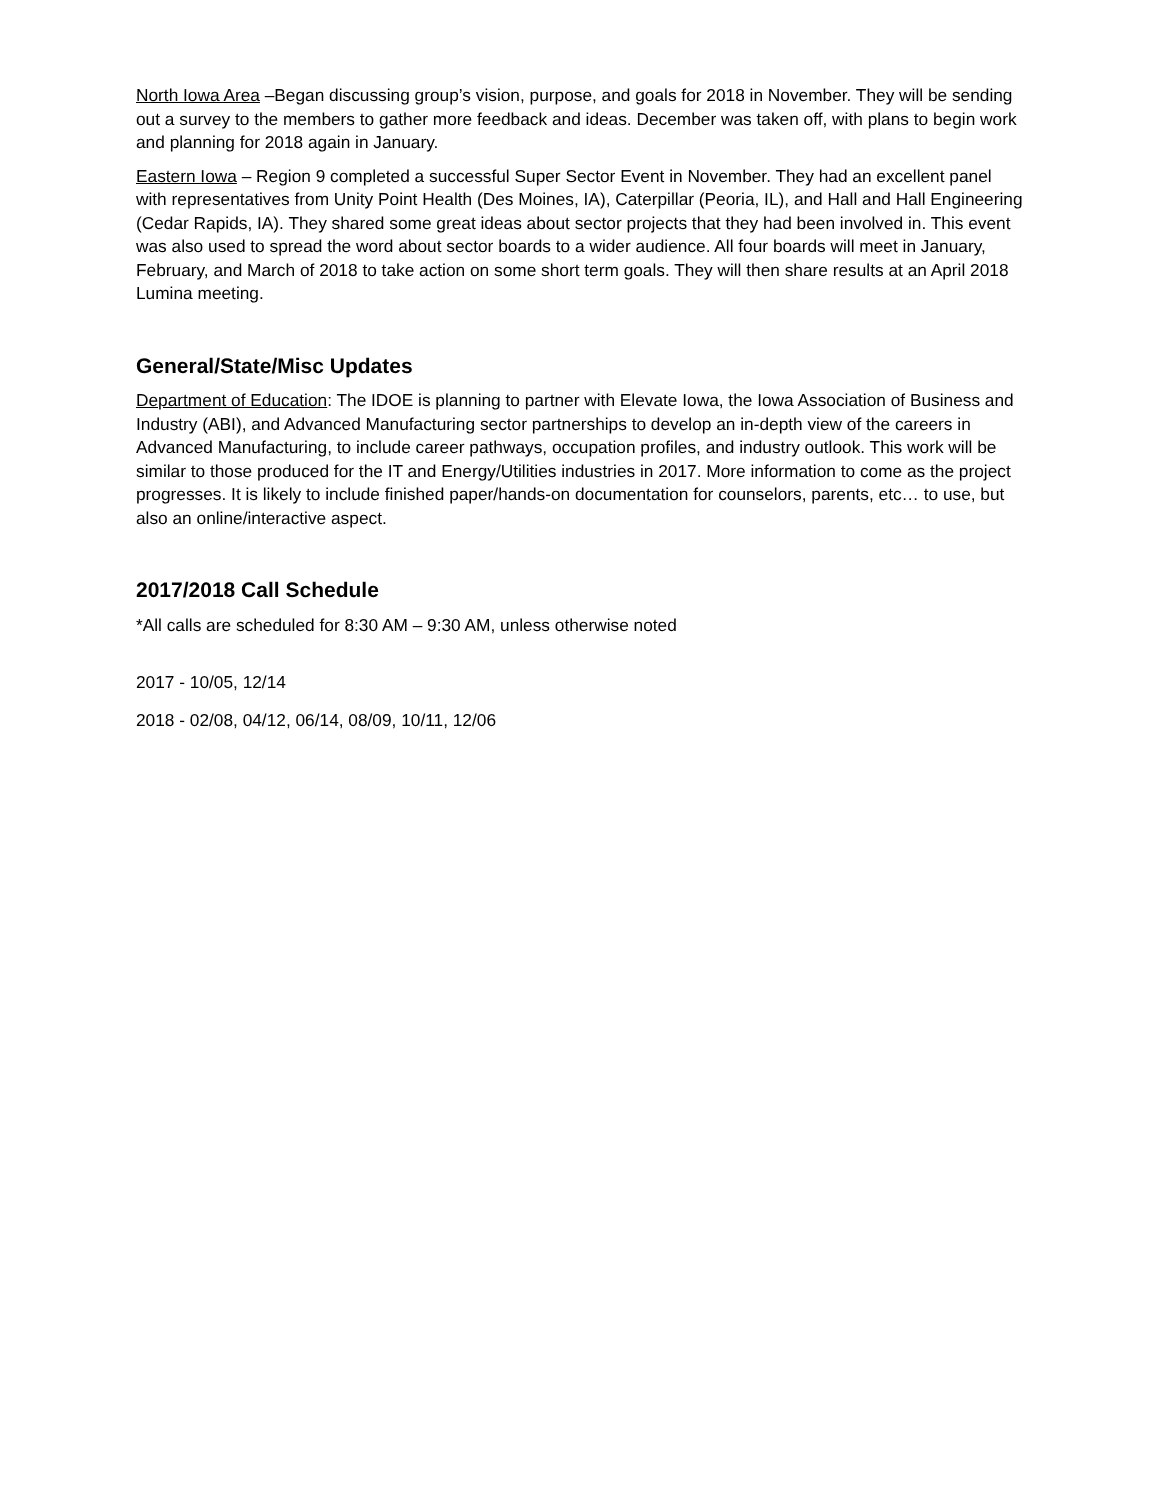North Iowa Area –Began discussing group’s vision, purpose, and goals for 2018 in November. They will be sending out a survey to the members to gather more feedback and ideas. December was taken off, with plans to begin work and planning for 2018 again in January.
Eastern Iowa – Region 9 completed a successful Super Sector Event in November. They had an excellent panel with representatives from Unity Point Health (Des Moines, IA), Caterpillar (Peoria, IL), and Hall and Hall Engineering (Cedar Rapids, IA). They shared some great ideas about sector projects that they had been involved in. This event was also used to spread the word about sector boards to a wider audience. All four boards will meet in January, February, and March of 2018 to take action on some short term goals. They will then share results at an April 2018 Lumina meeting.
General/State/Misc Updates
Department of Education: The IDOE is planning to partner with Elevate Iowa, the Iowa Association of Business and Industry (ABI), and Advanced Manufacturing sector partnerships to develop an in-depth view of the careers in Advanced Manufacturing, to include career pathways, occupation profiles, and industry outlook. This work will be similar to those produced for the IT and Energy/Utilities industries in 2017. More information to come as the project progresses. It is likely to include finished paper/hands-on documentation for counselors, parents, etc… to use, but also an online/interactive aspect.
2017/2018 Call Schedule
*All calls are scheduled for 8:30 AM – 9:30 AM, unless otherwise noted
2017 - 10/05, 12/14
2018 - 02/08, 04/12, 06/14, 08/09, 10/11, 12/06